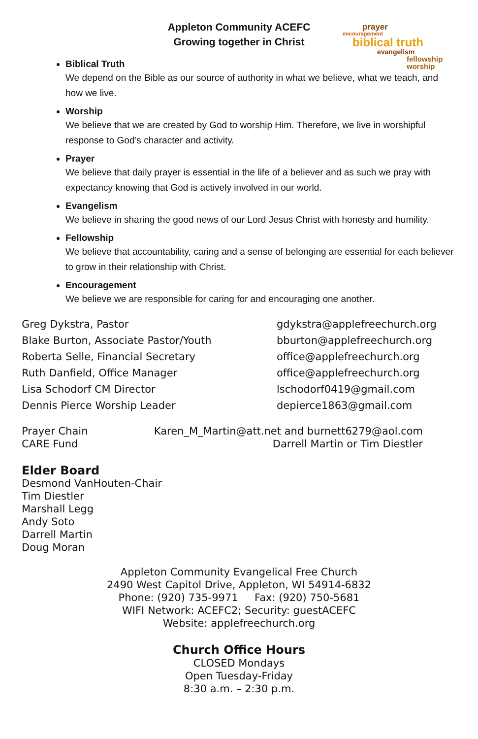Appleton Community ACEFC
Growing together in Christ
prayer
encouragement
biblical truth
evangelism
fellowship worship
Biblical Truth
We depend on the Bible as our source of authority in what we believe, what we teach, and how we live.
Worship
We believe that we are created by God to worship Him. Therefore, we live in worshipful response to God’s character and activity.
Prayer
We believe that daily prayer is essential in the life of a believer and as such we pray with expectancy knowing that God is actively involved in our world.
Evangelism
We believe in sharing the good news of our Lord Jesus Christ with honesty and humility.
Fellowship
We believe that accountability, caring and a sense of belonging are essential for each believer to grow in their relationship with Christ.
Encouragement
We believe we are responsible for caring for and encouraging one another.
Greg Dykstra, Pastor gdykstra@applefreechurch.org
Blake Burton, Associate Pastor/Youth bburton@applefreechurch.org
Roberta Selle, Financial Secretary office@applefreechurch.org
Ruth Danfield, Office Manager office@applefreechurch.org
Lisa Schodorf CM Director lschodorf0419@gmail.com
Dennis Pierce Worship Leader depierce1863@gmail.com
Prayer Chain Karen_M_Martin@att.net and burnett6279@aol.com
CARE Fund Darrell Martin or Tim Diestler
Elder Board
Desmond VanHouten-Chair
Tim Diestler
Marshall Legg
Andy Soto
Darrell Martin
Doug Moran
Appleton Community Evangelical Free Church
2490 West Capitol Drive, Appleton, WI 54914-6832
Phone: (920) 735-9971 Fax: (920) 750-5681
WIFI Network: ACEFC2; Security: guestACEFC
Website: applefreechurch.org
Church Office Hours
CLOSED Mondays
Open Tuesday-Friday
8:30 a.m. – 2:30 p.m.